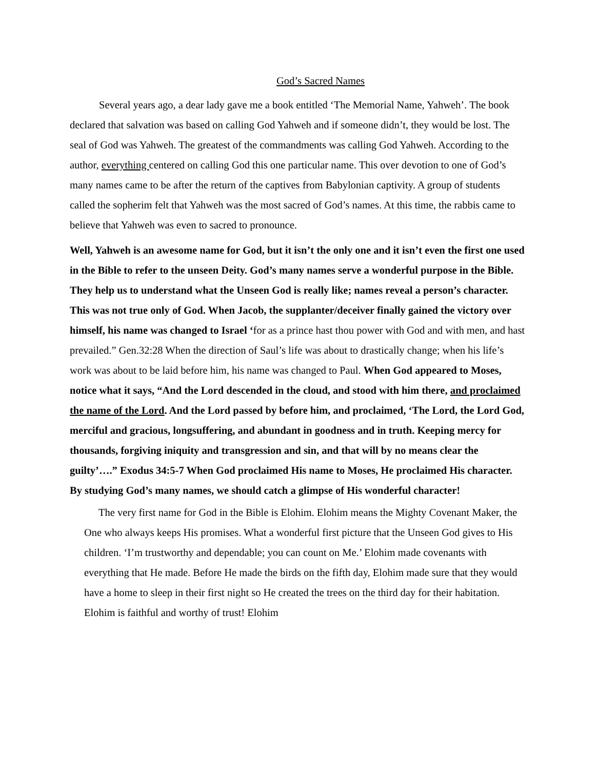God’s Sacred Names
Several years ago, a dear lady gave me a book entitled ‘The Memorial Name, Yahweh’. The book declared that salvation was based on calling God Yahweh and if someone didn’t, they would be lost. The seal of God was Yahweh. The greatest of the commandments was calling God Yahweh. According to the author, everything centered on calling God this one particular name. This over devotion to one of God’s many names came to be after the return of the captives from Babylonian captivity. A group of students called the sopherim felt that Yahweh was the most sacred of God’s names. At this time, the rabbis came to believe that Yahweh was even to sacred to pronounce.
Well, Yahweh is an awesome name for God, but it isn’t the only one and it isn’t even the first one used in the Bible to refer to the unseen Deity. God’s many names serve a wonderful purpose in the Bible. They help us to understand what the Unseen God is really like; names reveal a person’s character. This was not true only of God. When Jacob, the supplanter/deceiver finally gained the victory over himself, his name was changed to Israel ‘for as a prince hast thou power with God and with men, and hast prevailed.” Gen.32:28 When the direction of Saul’s life was about to drastically change; when his life’s work was about to be laid before him, his name was changed to Paul. When God appeared to Moses, notice what it says, “And the Lord descended in the cloud, and stood with him there, and proclaimed the name of the Lord. And the Lord passed by before him, and proclaimed, ‘The Lord, the Lord God, merciful and gracious, longsuffering, and abundant in goodness and in truth. Keeping mercy for thousands, forgiving iniquity and transgression and sin, and that will by no means clear the guilty’….” Exodus 34:5-7 When God proclaimed His name to Moses, He proclaimed His character. By studying God’s many names, we should catch a glimpse of His wonderful character!
The very first name for God in the Bible is Elohim. Elohim means the Mighty Covenant Maker, the One who always keeps His promises. What a wonderful first picture that the Unseen God gives to His children. ‘I’m trustworthy and dependable; you can count on Me.’ Elohim made covenants with everything that He made. Before He made the birds on the fifth day, Elohim made sure that they would have a home to sleep in their first night so He created the trees on the third day for their habitation. Elohim is faithful and worthy of trust! Elohim